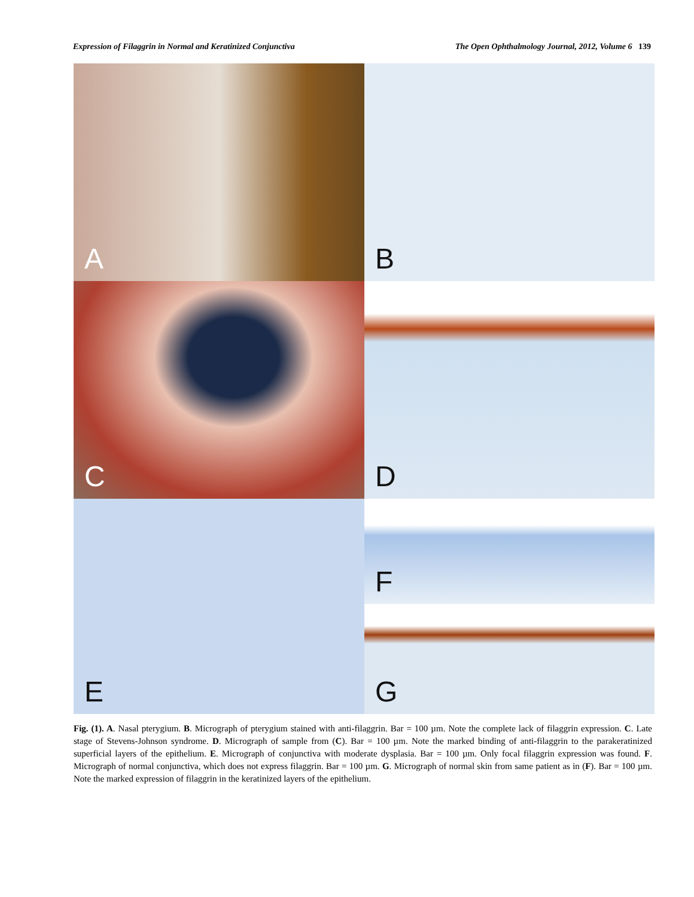Expression of Filaggrin in Normal and Keratinized Conjunctiva
The Open Ophthalmology Journal, 2012, Volume 6 139
A
B
C
D
E
F
G
Fig. (1). A. Nasal pterygium. B. Micrograph of pterygium stained with anti-filaggrin. Bar = 100 µm. Note the complete lack of filaggrin expression. C. Late stage of Stevens-Johnson syndrome. D. Micrograph of sample from (C). Bar = 100 µm. Note the marked binding of anti-filaggrin to the parakeratinized superficial layers of the epithelium. E. Micrograph of conjunctiva with moderate dysplasia. Bar = 100 µm. Only focal filaggrin expression was found. F. Micrograph of normal conjunctiva, which does not express filaggrin. Bar = 100 µm. G. Micrograph of normal skin from same patient as in (F). Bar = 100 µm. Note the marked expression of filaggrin in the keratinized layers of the epithelium.